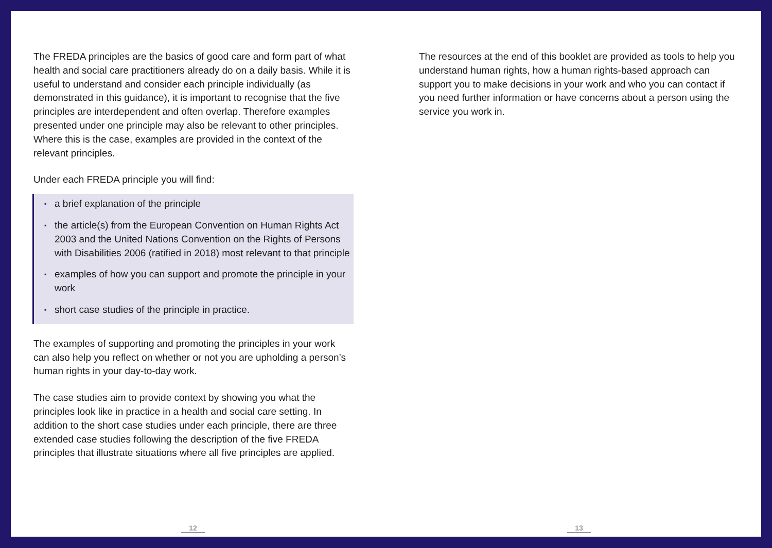The FREDA principles are the basics of good care and form part of what health and social care practitioners already do on a daily basis. While it is useful to understand and consider each principle individually (as demonstrated in this guidance), it is important to recognise that the five principles are interdependent and often overlap. Therefore examples presented under one principle may also be relevant to other principles. Where this is the case, examples are provided in the context of the relevant principles.
Under each FREDA principle you will find:
▪ a brief explanation of the principle
▪ the article(s) from the European Convention on Human Rights Act 2003 and the United Nations Convention on the Rights of Persons with Disabilities 2006 (ratified in 2018) most relevant to that principle
▪ examples of how you can support and promote the principle in your work
▪ short case studies of the principle in practice.
The examples of supporting and promoting the principles in your work can also help you reflect on whether or not you are upholding a person’s human rights in your day-to-day work.
The case studies aim to provide context by showing you what the principles look like in practice in a health and social care setting. In addition to the short case studies under each principle, there are three extended case studies following the description of the five FREDA principles that illustrate situations where all five principles are applied.
12
The resources at the end of this booklet are provided as tools to help you understand human rights, how a human rights-based approach can support you to make decisions in your work and who you can contact if you need further information or have concerns about a person using the service you work in.
13